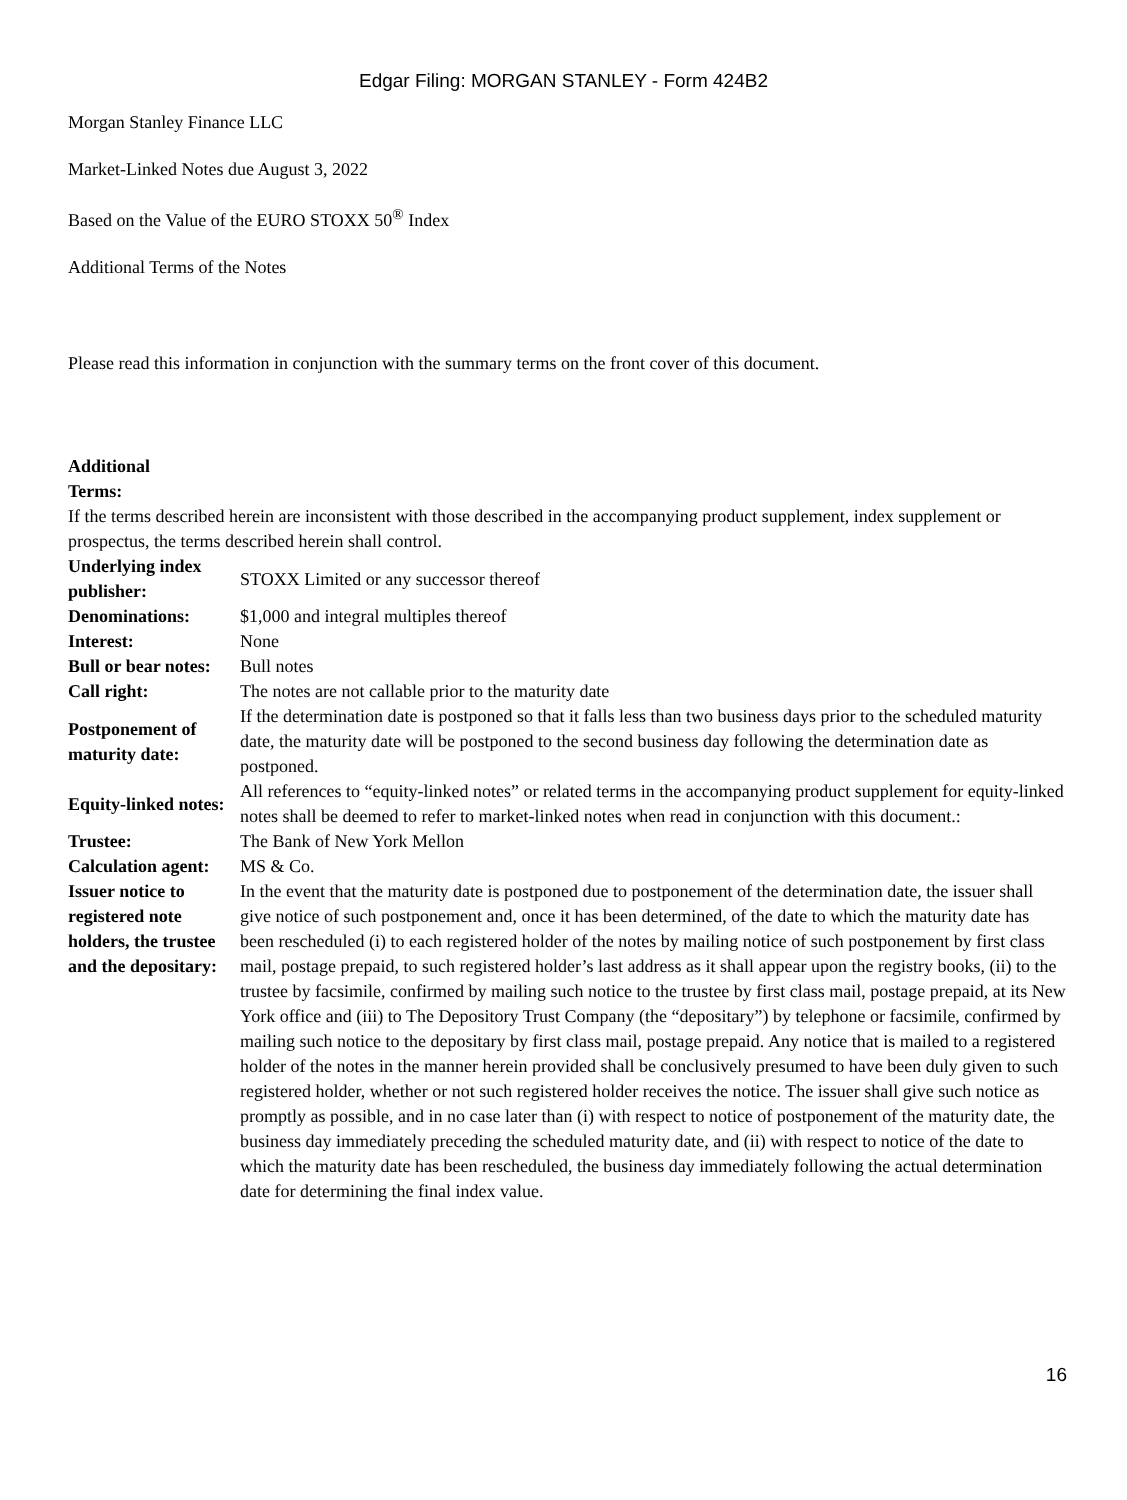Edgar Filing: MORGAN STANLEY - Form 424B2
Morgan Stanley Finance LLC
Market-Linked Notes due August 3, 2022
Based on the Value of the EURO STOXX 50<sup>®</sup> Index
Additional Terms of the Notes
Please read this information in conjunction with the summary terms on the front cover of this document.
| Additional Terms: | |
| If the terms described herein are inconsistent with those described in the accompanying product supplement, index supplement or prospectus, the terms described herein shall control. | |
| Underlying index publisher: | STOXX Limited or any successor thereof |
| Denominations: | $1,000 and integral multiples thereof |
| Interest: | None |
| Bull or bear notes: | Bull notes |
| Call right: | The notes are not callable prior to the maturity date |
| Postponement of maturity date: | If the determination date is postponed so that it falls less than two business days prior to the scheduled maturity date, the maturity date will be postponed to the second business day following the determination date as postponed. |
| Equity-linked notes: | All references to “equity-linked notes” or related terms in the accompanying product supplement for equity-linked notes shall be deemed to refer to market-linked notes when read in conjunction with this document.: |
| Trustee: | The Bank of New York Mellon |
| Calculation agent: | MS & Co. |
| Issuer notice to registered note holders, the trustee and the depositary: | In the event that the maturity date is postponed due to postponement of the determination date, the issuer shall give notice of such postponement and, once it has been determined, of the date to which the maturity date has been rescheduled (i) to each registered holder of the notes by mailing notice of such postponement by first class mail, postage prepaid, to such registered holder’s last address as it shall appear upon the registry books, (ii) to the trustee by facsimile, confirmed by mailing such notice to the trustee by first class mail, postage prepaid, at its New York office and (iii) to The Depository Trust Company (the “depositary”) by telephone or facsimile, confirmed by mailing such notice to the depositary by first class mail, postage prepaid. Any notice that is mailed to a registered holder of the notes in the manner herein provided shall be conclusively presumed to have been duly given to such registered holder, whether or not such registered holder receives the notice. The issuer shall give such notice as promptly as possible, and in no case later than (i) with respect to notice of postponement of the maturity date, the business day immediately preceding the scheduled maturity date, and (ii) with respect to notice of the date to which the maturity date has been rescheduled, the business day immediately following the actual determination date for determining the final index value. |
16